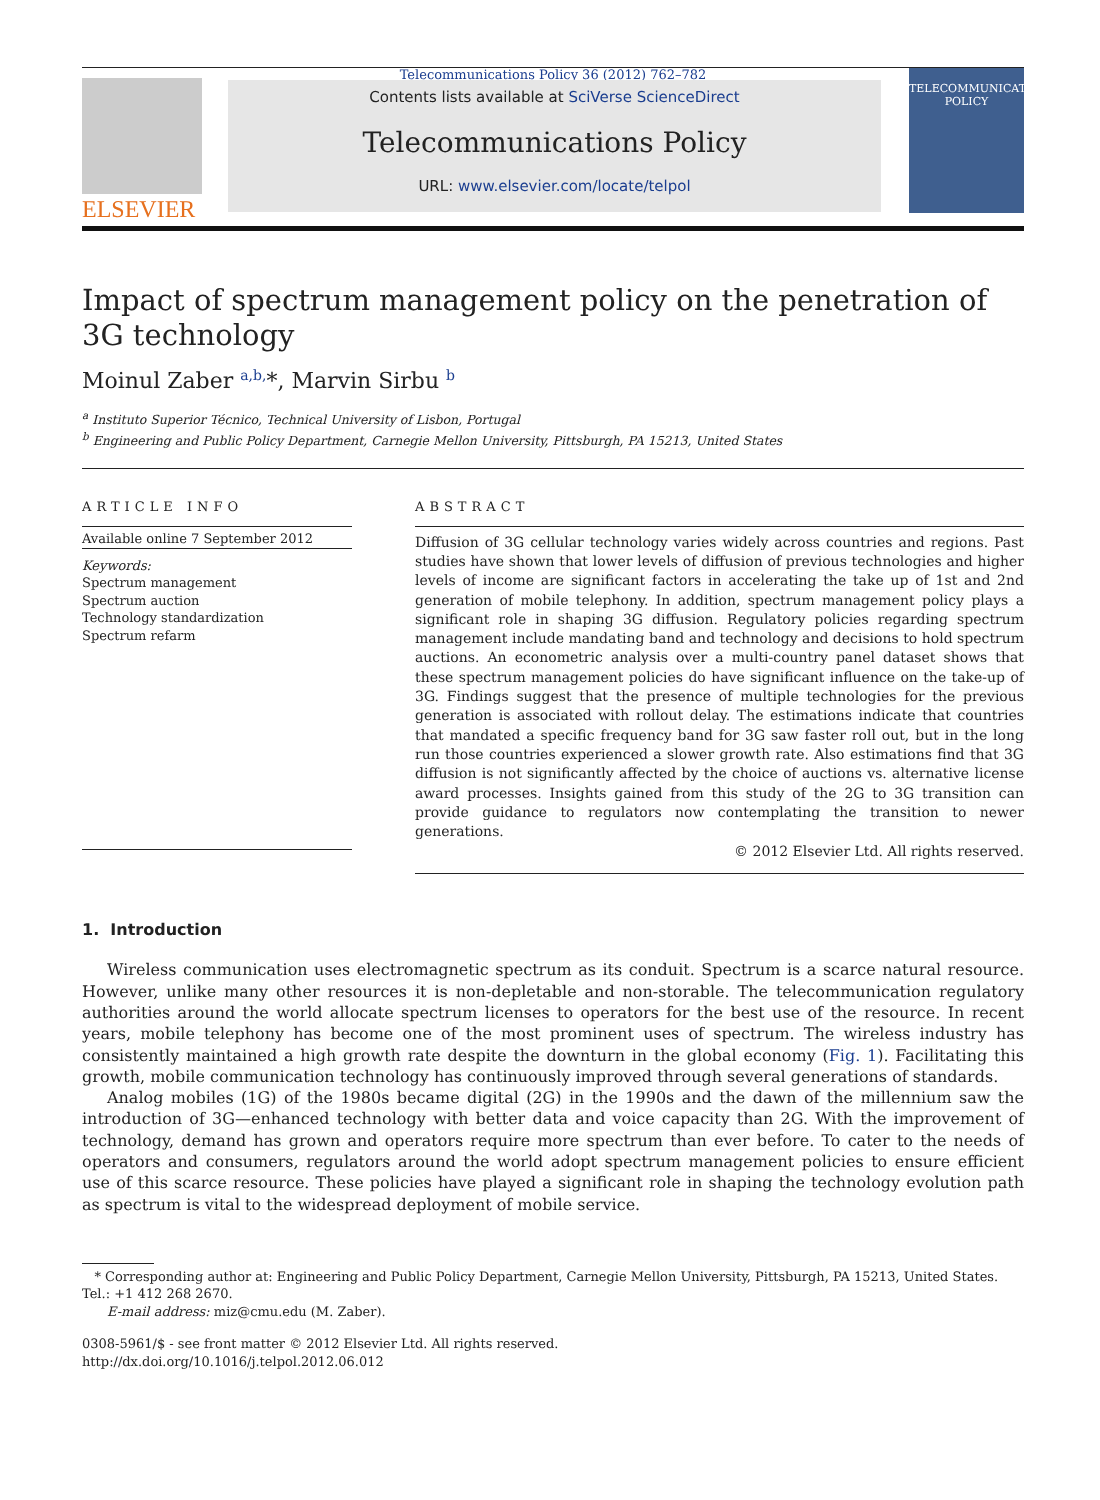Telecommunications Policy 36 (2012) 762–782
ELSEVIER
Contents lists available at SciVerse ScienceDirect
Telecommunications Policy
URL: www.elsevier.com/locate/telpol
TELECOMMUNICATIONS POLICY
Impact of spectrum management policy on the penetration of 3G technology
Moinul Zaber <sup>a,b,</sup>*, Marvin Sirbu <sup>b</sup>
<sup>a</sup> Instituto Superior Técnico, Technical University of Lisbon, Portugal
<sup>b</sup> Engineering and Public Policy Department, Carnegie Mellon University, Pittsburgh, PA 15213, United States
ARTICLE INFO
Available online 7 September 2012
Keywords:
Spectrum management
Spectrum auction
Technology standardization
Spectrum refarm
ABSTRACT
Diffusion of 3G cellular technology varies widely across countries and regions. Past studies have shown that lower levels of diffusion of previous technologies and higher levels of income are significant factors in accelerating the take up of 1st and 2nd generation of mobile telephony. In addition, spectrum management policy plays a significant role in shaping 3G diffusion. Regulatory policies regarding spectrum management include mandating band and technology and decisions to hold spectrum auctions. An econometric analysis over a multi-country panel dataset shows that these spectrum management policies do have significant influence on the take-up of 3G. Findings suggest that the presence of multiple technologies for the previous generation is associated with rollout delay. The estimations indicate that countries that mandated a specific frequency band for 3G saw faster roll out, but in the long run those countries experienced a slower growth rate. Also estimations find that 3G diffusion is not significantly affected by the choice of auctions vs. alternative license award processes. Insights gained from this study of the 2G to 3G transition can provide guidance to regulators now contemplating the transition to newer generations.
© 2012 Elsevier Ltd. All rights reserved.
1. Introduction
Wireless communication uses electromagnetic spectrum as its conduit. Spectrum is a scarce natural resource. However, unlike many other resources it is non-depletable and non-storable. The telecommunication regulatory authorities around the world allocate spectrum licenses to operators for the best use of the resource. In recent years, mobile telephony has become one of the most prominent uses of spectrum. The wireless industry has consistently maintained a high growth rate despite the downturn in the global economy (Fig. 1). Facilitating this growth, mobile communication technology has continuously improved through several generations of standards.
Analog mobiles (1G) of the 1980s became digital (2G) in the 1990s and the dawn of the millennium saw the introduction of 3G—enhanced technology with better data and voice capacity than 2G. With the improvement of technology, demand has grown and operators require more spectrum than ever before. To cater to the needs of operators and consumers, regulators around the world adopt spectrum management policies to ensure efficient use of this scarce resource. These policies have played a significant role in shaping the technology evolution path as spectrum is vital to the widespread deployment of mobile service.
* Corresponding author at: Engineering and Public Policy Department, Carnegie Mellon University, Pittsburgh, PA 15213, United States. Tel.: +1 412 268 2670.
E-mail address: miz@cmu.edu (M. Zaber).
0308-5961/$ - see front matter © 2012 Elsevier Ltd. All rights reserved.
http://dx.doi.org/10.1016/j.telpol.2012.06.012